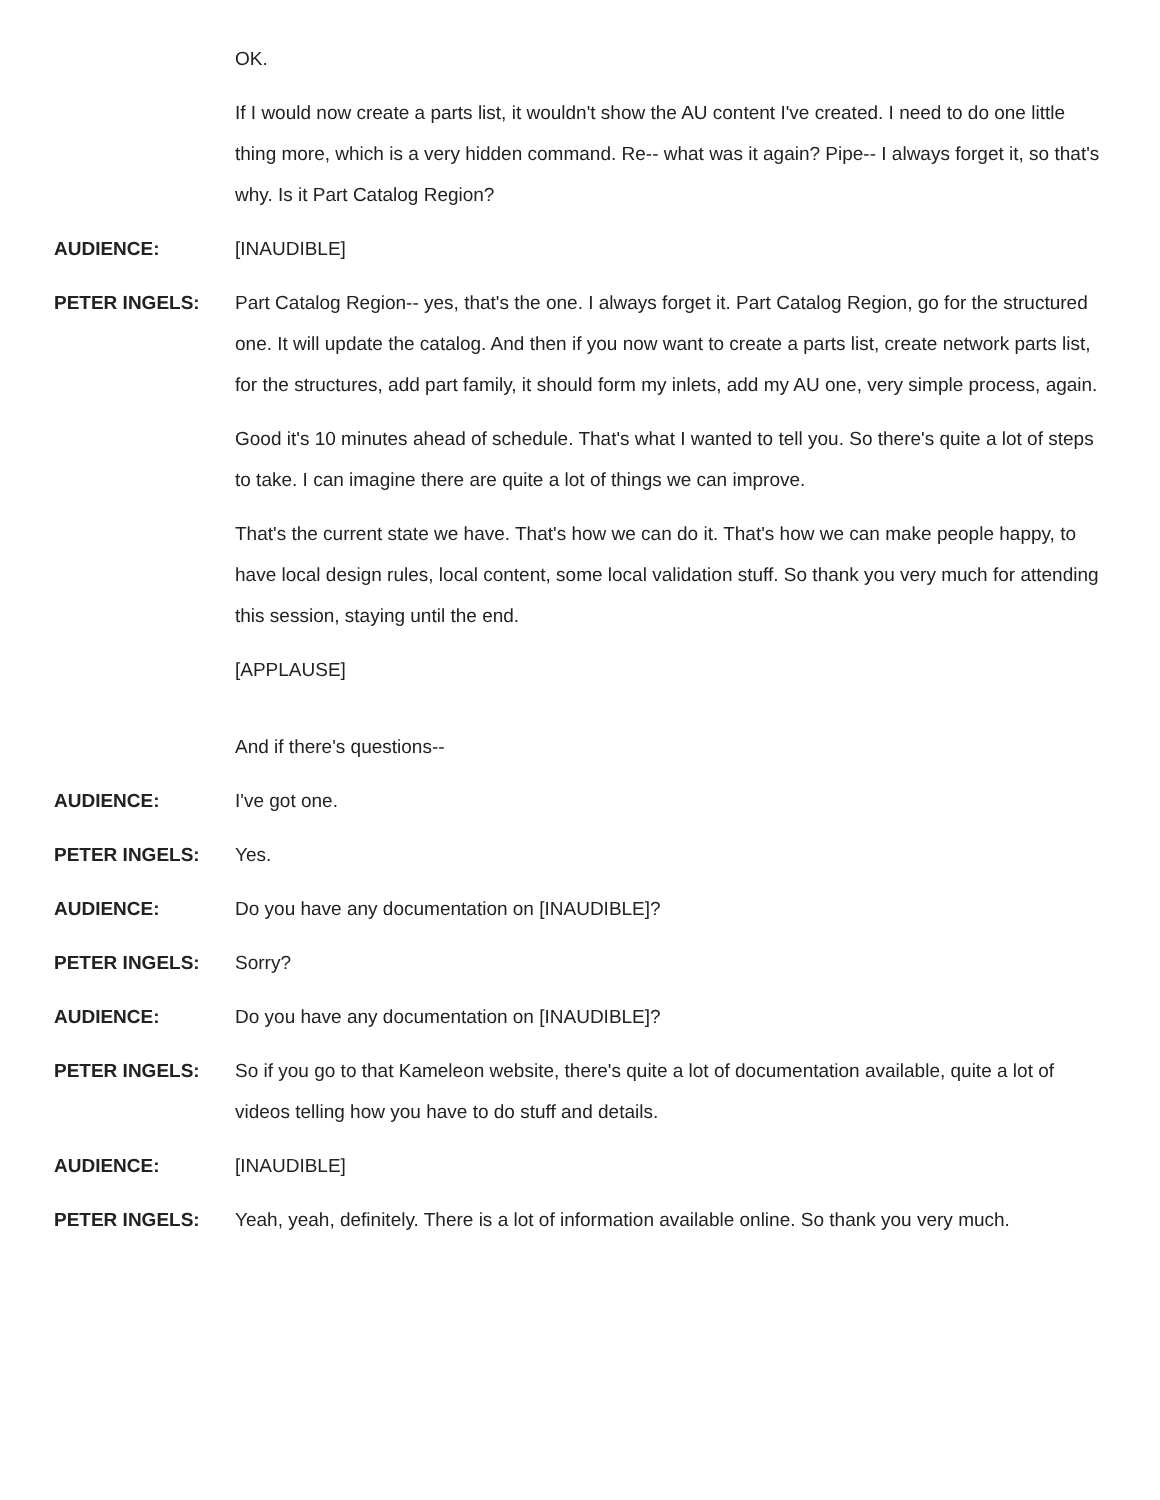OK.
If I would now create a parts list, it wouldn't show the AU content I've created. I need to do one little thing more, which is a very hidden command. Re-- what was it again? Pipe-- I always forget it, so that's why. Is it Part Catalog Region?
AUDIENCE:
[INAUDIBLE]
PETER INGELS:
Part Catalog Region-- yes, that's the one. I always forget it. Part Catalog Region, go for the structured one. It will update the catalog. And then if you now want to create a parts list, create network parts list, for the structures, add part family, it should form my inlets, add my AU one, very simple process, again.
Good it's 10 minutes ahead of schedule. That's what I wanted to tell you. So there's quite a lot of steps to take. I can imagine there are quite a lot of things we can improve.
That's the current state we have. That's how we can do it. That's how we can make people happy, to have local design rules, local content, some local validation stuff. So thank you very much for attending this session, staying until the end.
[APPLAUSE]
And if there's questions--
AUDIENCE:
I've got one.
PETER INGELS:
Yes.
AUDIENCE:
Do you have any documentation on [INAUDIBLE]?
PETER INGELS:
Sorry?
AUDIENCE:
Do you have any documentation on [INAUDIBLE]?
PETER INGELS:
So if you go to that Kameleon website, there's quite a lot of documentation available, quite a lot of videos telling how you have to do stuff and details.
AUDIENCE:
[INAUDIBLE]
PETER INGELS:
Yeah, yeah, definitely. There is a lot of information available online. So thank you very much.